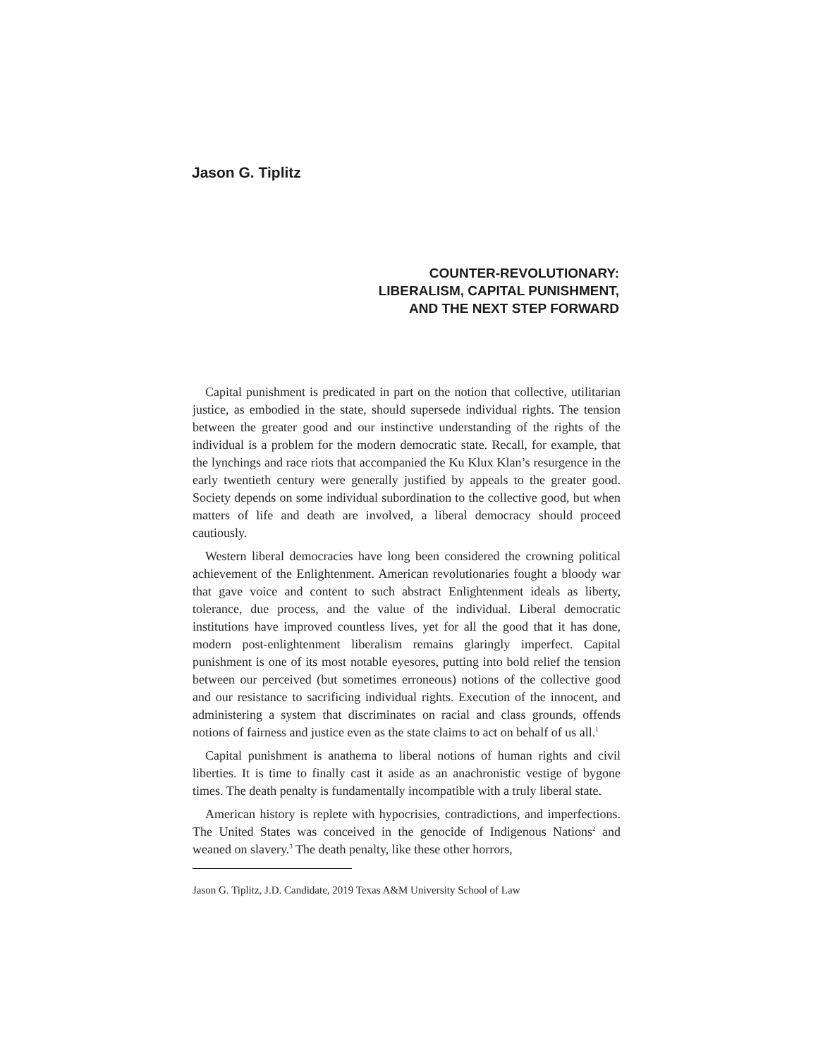Jason G. Tiplitz
COUNTER-REVOLUTIONARY:
LIBERALISM, CAPITAL PUNISHMENT,
AND THE NEXT STEP FORWARD
Capital punishment is predicated in part on the notion that collective, utilitarian justice, as embodied in the state, should supersede individual rights. The tension between the greater good and our instinctive understanding of the rights of the individual is a problem for the modern democratic state. Recall, for example, that the lynchings and race riots that accompanied the Ku Klux Klan’s resurgence in the early twentieth century were generally justified by appeals to the greater good. Society depends on some individual subordination to the collective good, but when matters of life and death are involved, a liberal democracy should proceed cautiously.
Western liberal democracies have long been considered the crowning political achievement of the Enlightenment. American revolutionaries fought a bloody war that gave voice and content to such abstract Enlightenment ideals as liberty, tolerance, due process, and the value of the individual. Liberal democratic institutions have improved countless lives, yet for all the good that it has done, modern post-enlightenment liberalism remains glaringly imperfect. Capital punishment is one of its most notable eyesores, putting into bold relief the tension between our perceived (but sometimes erroneous) notions of the collective good and our resistance to sacrificing individual rights. Execution of the innocent, and administering a system that discriminates on racial and class grounds, offends notions of fairness and justice even as the state claims to act on behalf of us all.<sup>1</sup>
Capital punishment is anathema to liberal notions of human rights and civil liberties. It is time to finally cast it aside as an anachronistic vestige of bygone times. The death penalty is fundamentally incompatible with a truly liberal state.
American history is replete with hypocrisies, contradictions, and imperfections. The United States was conceived in the genocide of Indigenous Nations<sup>2</sup> and weaned on slavery.<sup>3</sup> The death penalty, like these other horrors,
Jason G. Tiplitz, J.D. Candidate, 2019 Texas A&M University School of Law